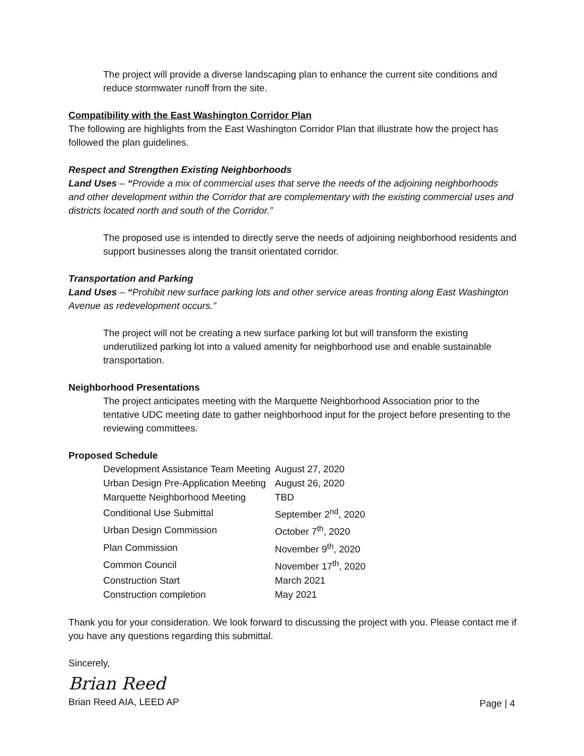The project will provide a diverse landscaping plan to enhance the current site conditions and reduce stormwater runoff from the site.
Compatibility with the East Washington Corridor Plan
The following are highlights from the East Washington Corridor Plan that illustrate how the project has followed the plan guidelines.
Respect and Strengthen Existing Neighborhoods
Land Uses – “Provide a mix of commercial uses that serve the needs of the adjoining neighborhoods and other development within the Corridor that are complementary with the existing commercial uses and districts located north and south of the Corridor.”
The proposed use is intended to directly serve the needs of adjoining neighborhood residents and support businesses along the transit orientated corridor.
Transportation and Parking
Land Uses – “Prohibit new surface parking lots and other service areas fronting along East Washington Avenue as redevelopment occurs.”
The project will not be creating a new surface parking lot but will transform the existing underutilized parking lot into a valued amenity for neighborhood use and enable sustainable transportation.
Neighborhood Presentations
The project anticipates meeting with the Marquette Neighborhood Association prior to the tentative UDC meeting date to gather neighborhood input for the project before presenting to the reviewing committees.
Proposed Schedule
| Development Assistance Team Meeting | August 27, 2020 |
| Urban Design Pre-Application Meeting | August 26, 2020 |
| Marquette Neighborhood Meeting | TBD |
| Conditional Use Submittal | September 2<sup>nd</sup>, 2020 |
| Urban Design Commission | October 7<sup>th</sup>, 2020 |
| Plan Commission | November 9<sup>th</sup>, 2020 |
| Common Council | November 17<sup>th</sup>, 2020 |
| Construction Start | March 2021 |
| Construction completion | May 2021 |
Thank you for your consideration. We look forward to discussing the project with you. Please contact me if you have any questions regarding this submittal.
Sincerely,
Brian Reed
Brian Reed AIA, LEED AP
Page | 4